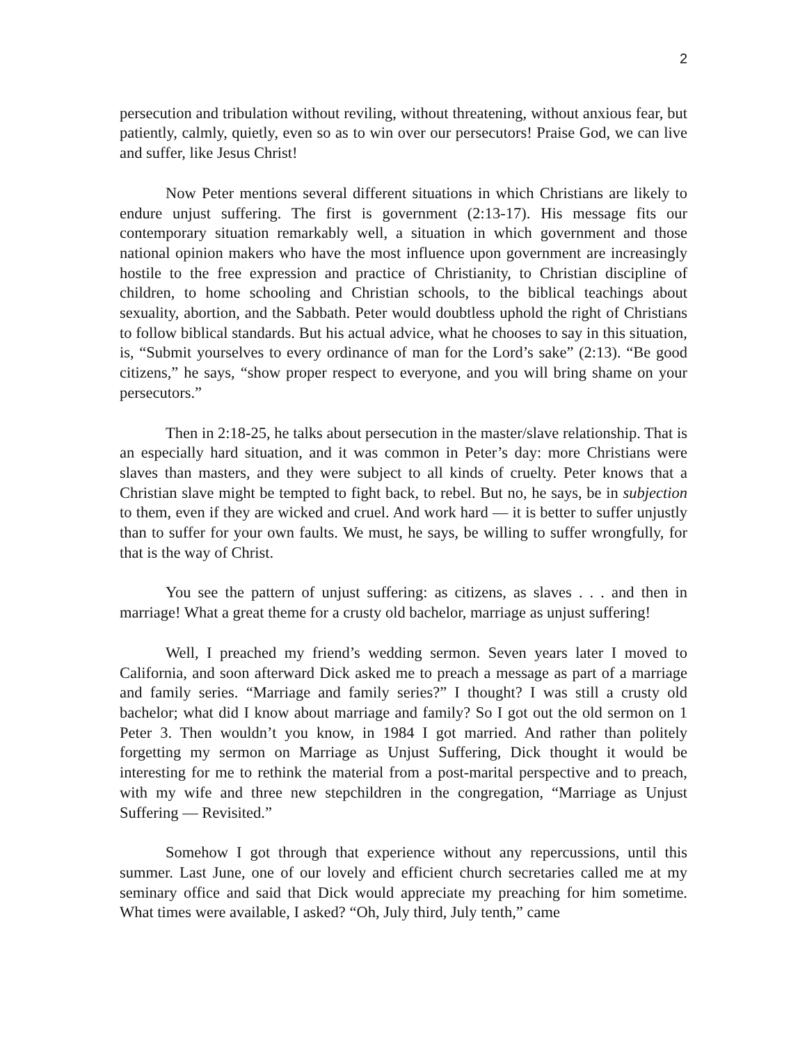2
persecution and tribulation without reviling, without threatening, without anxious fear, but patiently, calmly, quietly, even so as to win over our persecutors! Praise God, we can live and suffer, like Jesus Christ!
Now Peter mentions several different situations in which Christians are likely to endure unjust suffering. The first is government (2:13-17). His message fits our contemporary situation remarkably well, a situation in which government and those national opinion makers who have the most influence upon government are increasingly hostile to the free expression and practice of Christianity, to Christian discipline of children, to home schooling and Christian schools, to the biblical teachings about sexuality, abortion, and the Sabbath. Peter would doubtless uphold the right of Christians to follow biblical standards. But his actual advice, what he chooses to say in this situation, is, “Submit yourselves to every ordinance of man for the Lord’s sake” (2:13). “Be good citizens,” he says, “show proper respect to everyone, and you will bring shame on your persecutors.”
Then in 2:18-25, he talks about persecution in the master/slave relationship. That is an especially hard situation, and it was common in Peter’s day: more Christians were slaves than masters, and they were subject to all kinds of cruelty. Peter knows that a Christian slave might be tempted to fight back, to rebel. But no, he says, be in subjection to them, even if they are wicked and cruel. And work hard — it is better to suffer unjustly than to suffer for your own faults. We must, he says, be willing to suffer wrongfully, for that is the way of Christ.
You see the pattern of unjust suffering: as citizens, as slaves . . . and then in marriage! What a great theme for a crusty old bachelor, marriage as unjust suffering!
Well, I preached my friend’s wedding sermon. Seven years later I moved to California, and soon afterward Dick asked me to preach a message as part of a marriage and family series. “Marriage and family series?” I thought? I was still a crusty old bachelor; what did I know about marriage and family? So I got out the old sermon on 1 Peter 3. Then wouldn’t you know, in 1984 I got married. And rather than politely forgetting my sermon on Marriage as Unjust Suffering, Dick thought it would be interesting for me to rethink the material from a post-marital perspective and to preach, with my wife and three new stepchildren in the congregation, “Marriage as Unjust Suffering — Revisited.”
Somehow I got through that experience without any repercussions, until this summer. Last June, one of our lovely and efficient church secretaries called me at my seminary office and said that Dick would appreciate my preaching for him sometime. What times were available, I asked? “Oh, July third, July tenth,” came